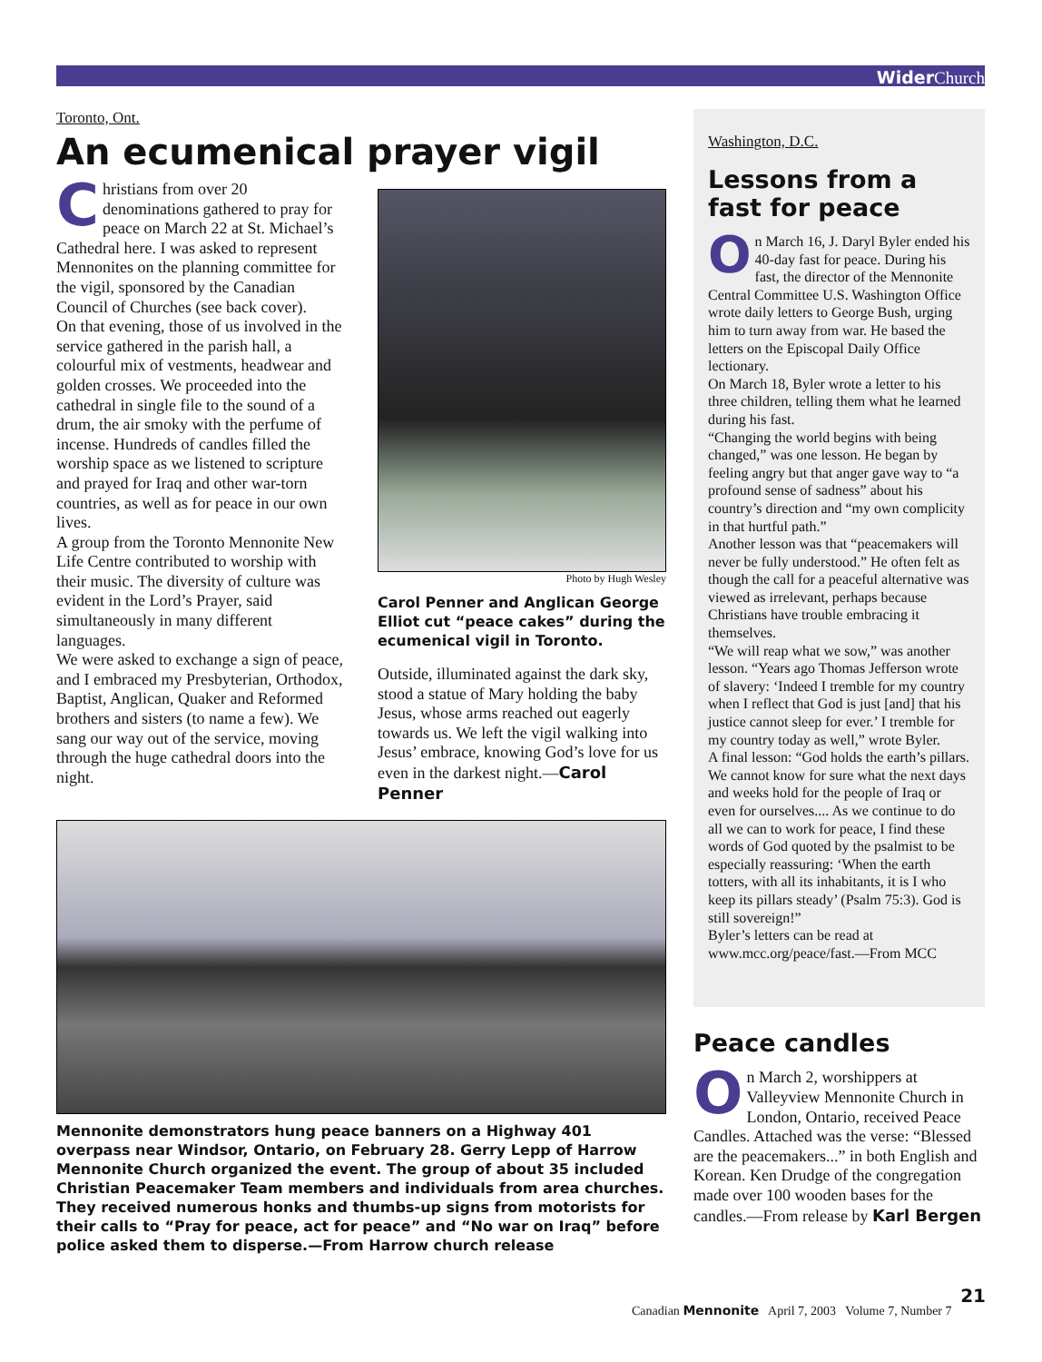Wider Church
Toronto, Ont.
An ecumenical prayer vigil
Christians from over 20 denominations gathered to pray for peace on March 22 at St. Michael’s Cathedral here. I was asked to represent Mennonites on the planning committee for the vigil, sponsored by the Canadian Council of Churches (see back cover).
On that evening, those of us involved in the service gathered in the parish hall, a colourful mix of vestments, headwear and golden crosses. We proceeded into the cathedral in single file to the sound of a drum, the air smoky with the perfume of incense. Hundreds of candles filled the worship space as we listened to scripture and prayed for Iraq and other war-torn countries, as well as for peace in our own lives.
A group from the Toronto Mennonite New Life Centre contributed to worship with their music. The diversity of culture was evident in the Lord’s Prayer, said simultaneously in many different languages.
We were asked to exchange a sign of peace, and I embraced my Presbyterian, Orthodox, Baptist, Anglican, Quaker and Reformed brothers and sisters (to name a few). We sang our way out of the service, moving through the huge cathedral doors into the night.
Photo by Hugh Wesley
Carol Penner and Anglican George Elliot cut “peace cakes” during the ecumenical vigil in Toronto.
Outside, illuminated against the dark sky, stood a statue of Mary holding the baby Jesus, whose arms reached out eagerly towards us. We left the vigil walking into Jesus’ embrace, knowing God’s love for us even in the darkest night.—Carol Penner
Mennonite demonstrators hung peace banners on a Highway 401 overpass near Windsor, Ontario, on February 28. Gerry Lepp of Harrow Mennonite Church organized the event. The group of about 35 included Christian Peacemaker Team members and individuals from area churches. They received numerous honks and thumbs-up signs from motorists for their calls to “Pray for peace, act for peace” and “No war on Iraq” before police asked them to disperse.—From Harrow church release
Washington, D.C.
Lessons from a fast for peace
On March 16, J. Daryl Byler ended his 40-day fast for peace. During his fast, the director of the Mennonite Central Committee U.S. Washington Office wrote daily letters to George Bush, urging him to turn away from war. He based the letters on the Episcopal Daily Office lectionary.
On March 18, Byler wrote a letter to his three children, telling them what he learned during his fast.
“Changing the world begins with being changed,” was one lesson. He began by feeling angry but that anger gave way to “a profound sense of sadness” about his country’s direction and “my own complicity in that hurtful path.”
Another lesson was that “peacemakers will never be fully understood.” He often felt as though the call for a peaceful alternative was viewed as irrelevant, perhaps because Christians have trouble embracing it themselves.
“We will reap what we sow,” was another lesson. “Years ago Thomas Jefferson wrote of slavery: ‘Indeed I tremble for my country when I reflect that God is just [and] that his justice cannot sleep for ever.’ I tremble for my country today as well,” wrote Byler.
A final lesson: “God holds the earth’s pillars. We cannot know for sure what the next days and weeks hold for the people of Iraq or even for ourselves.... As we continue to do all we can to work for peace, I find these words of God quoted by the psalmist to be especially reassuring: ‘When the earth totters, with all its inhabitants, it is I who keep its pillars steady’ (Psalm 75:3). God is still sovereign!”
Byler’s letters can be read at www.mcc.org/peace/fast.—From MCC
Peace candles
On March 2, worshippers at Valleyview Mennonite Church in London, Ontario, received Peace Candles. Attached was the verse: “Blessed are the peacemakers...” in both English and Korean. Ken Drudge of the congregation made over 100 wooden bases for the candles.—From release by Karl Bergen
21
Canadian Mennonite April 7, 2003 Volume 7, Number 7